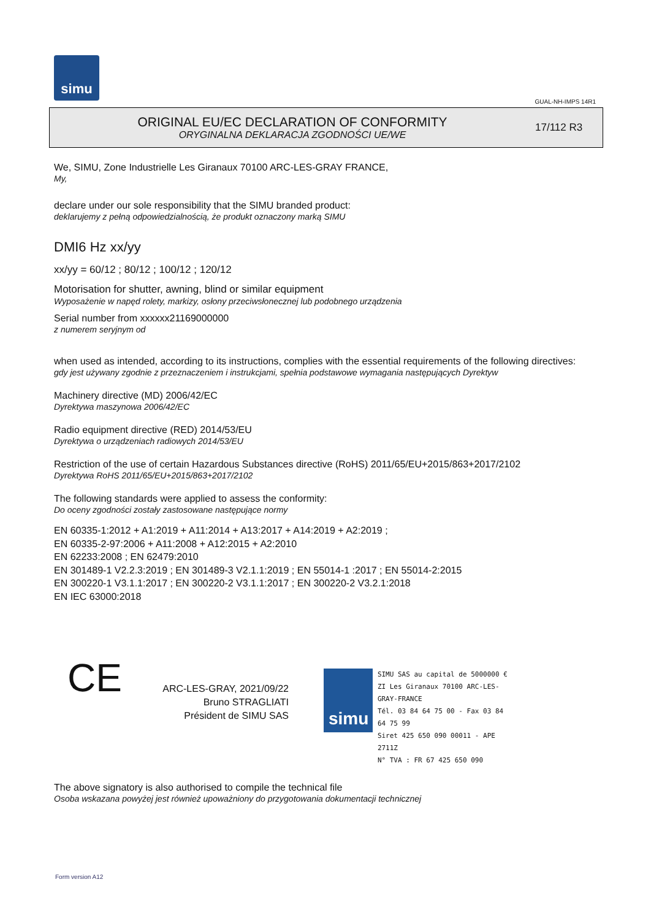simu
GUAL-NH-IMPS 14R1
ORIGINAL EU/EC DECLARATION OF CONFORMITY
ORYGINALNA DEKLARACJA ZGODNOŚCI UE/WE
17/112 R3
We, SIMU, Zone Industrielle Les Giranaux 70100 ARC-LES-GRAY FRANCE,
My,
declare under our sole responsibility that the SIMU branded product:
deklarujemy z pełną odpowiedzialnością, że produkt oznaczony marką SIMU
DMI6 Hz xx/yy
xx/yy = 60/12 ; 80/12 ; 100/12 ; 120/12
Motorisation for shutter, awning, blind or similar equipment
Wyposażenie w napęd rolety, markizy, osłony przeciwsłonecznej lub podobnego urządzenia
Serial number from xxxxxx21169000000
z numerem seryjnym od
when used as intended, according to its instructions, complies with the essential requirements of the following directives:
gdy jest używany zgodnie z przeznaczeniem i instrukcjami, spełnia podstawowe wymagania następujących Dyrektyw
Machinery directive (MD) 2006/42/EC
Dyrektywa maszynowa 2006/42/EC
Radio equipment directive (RED) 2014/53/EU
Dyrektywa o urządzeniach radiowych 2014/53/EU
Restriction of the use of certain Hazardous Substances directive (RoHS) 2011/65/EU+2015/863+2017/2102
Dyrektywa RoHS 2011/65/EU+2015/863+2017/2102
The following standards were applied to assess the conformity:
Do oceny zgodności zostały zastosowane następujące normy
EN 60335-1:2012 + A1:2019 + A11:2014 + A13:2017 + A14:2019 + A2:2019 ;
EN 60335-2-97:2006 + A11:2008 + A12:2015 + A2:2010
EN 62233:2008 ; EN 62479:2010
EN 301489-1 V2.2.3:2019 ; EN 301489-3 V2.1.1:2019 ; EN 55014-1 :2017 ; EN 55014-2:2015
EN 300220-1 V3.1.1:2017 ; EN 300220-2 V3.1.1:2017 ; EN 300220-2 V3.2.1:2018
EN IEC 63000:2018
CE
ARC-LES-GRAY, 2021/09/22
Bruno STRAGLIATI
Président de SIMU SAS
simu
SIMU SAS au capital de 5000000 €
ZI Les Giranaux 70100 ARC-LES-GRAY-FRANCE
Tél. 03 84 64 75 00 - Fax 03 84 64 75 99
Siret 425 650 090 00011 - APE 2711Z
N° TVA : FR 67 425 650 090
The above signatory is also authorised to compile the technical file
Osoba wskazana powyżej jest również upoważniony do przygotowania dokumentacji technicznej
Form version A12